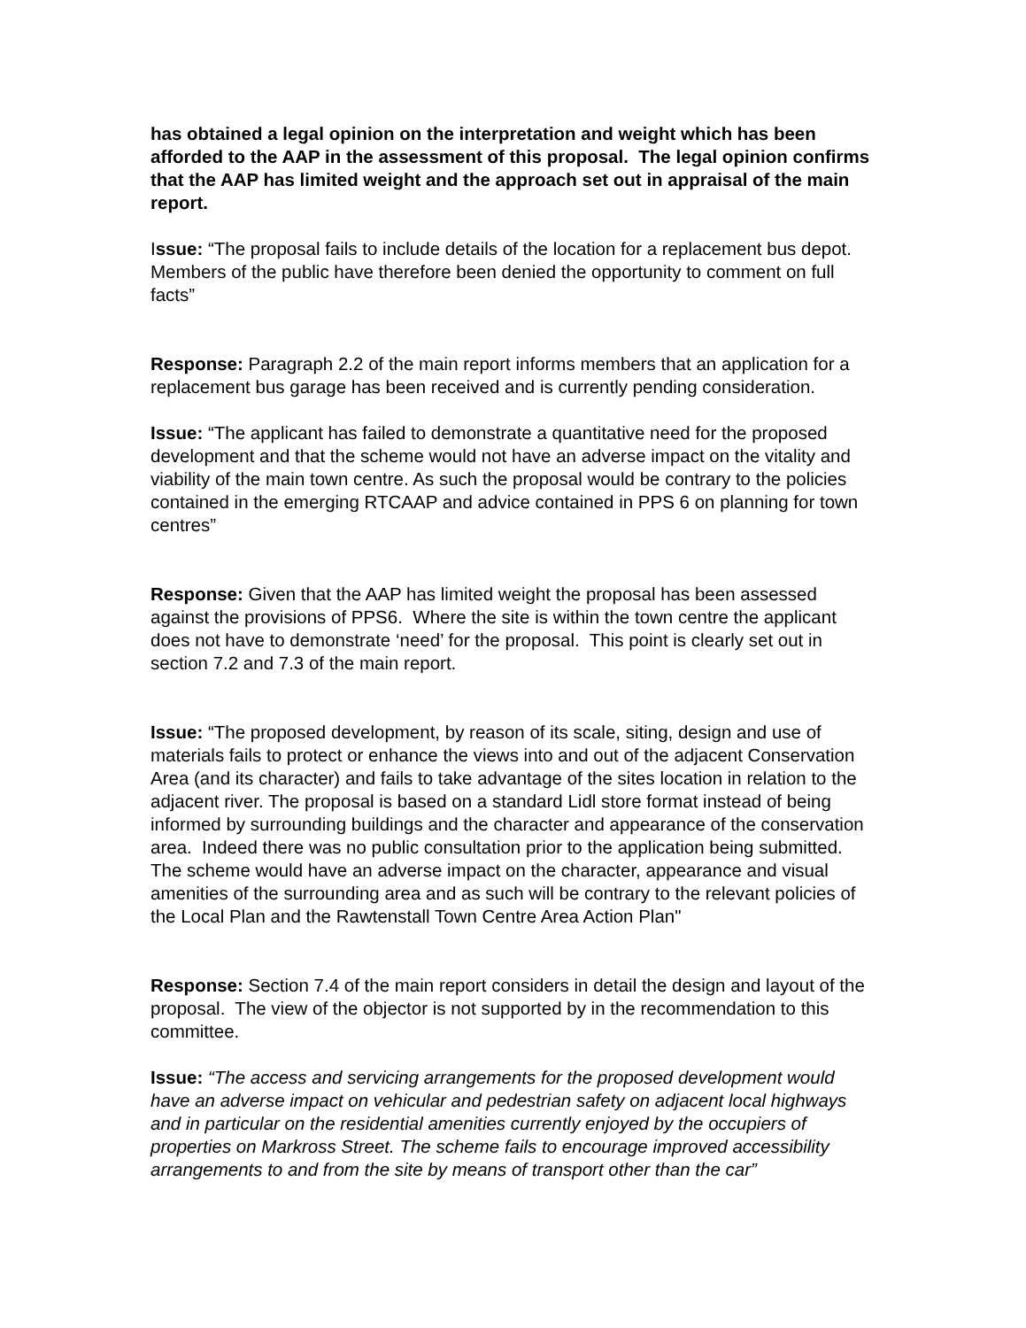has obtained a legal opinion on the interpretation and weight which has been afforded to the AAP in the assessment of this proposal. The legal opinion confirms that the AAP has limited weight and the approach set out in appraisal of the main report.
Issue: “The proposal fails to include details of the location for a replacement bus depot. Members of the public have therefore been denied the opportunity to comment on full facts”
Response: Paragraph 2.2 of the main report informs members that an application for a replacement bus garage has been received and is currently pending consideration.
Issue: “The applicant has failed to demonstrate a quantitative need for the proposed development and that the scheme would not have an adverse impact on the vitality and viability of the main town centre. As such the proposal would be contrary to the policies contained in the emerging RTCAAP and advice contained in PPS 6 on planning for town centres”
Response: Given that the AAP has limited weight the proposal has been assessed against the provisions of PPS6. Where the site is within the town centre the applicant does not have to demonstrate ‘need’ for the proposal. This point is clearly set out in section 7.2 and 7.3 of the main report.
Issue: “The proposed development, by reason of its scale, siting, design and use of materials fails to protect or enhance the views into and out of the adjacent Conservation Area (and its character) and fails to take advantage of the sites location in relation to the adjacent river. The proposal is based on a standard Lidl store format instead of being informed by surrounding buildings and the character and appearance of the conservation area. Indeed there was no public consultation prior to the application being submitted. The scheme would have an adverse impact on the character, appearance and visual amenities of the surrounding area and as such will be contrary to the relevant policies of the Local Plan and the Rawtenstall Town Centre Area Action Plan"
Response: Section 7.4 of the main report considers in detail the design and layout of the proposal. The view of the objector is not supported by in the recommendation to this committee.
Issue: “The access and servicing arrangements for the proposed development would have an adverse impact on vehicular and pedestrian safety on adjacent local highways and in particular on the residential amenities currently enjoyed by the occupiers of properties on Markross Street. The scheme fails to encourage improved accessibility arrangements to and from the site by means of transport other than the car”